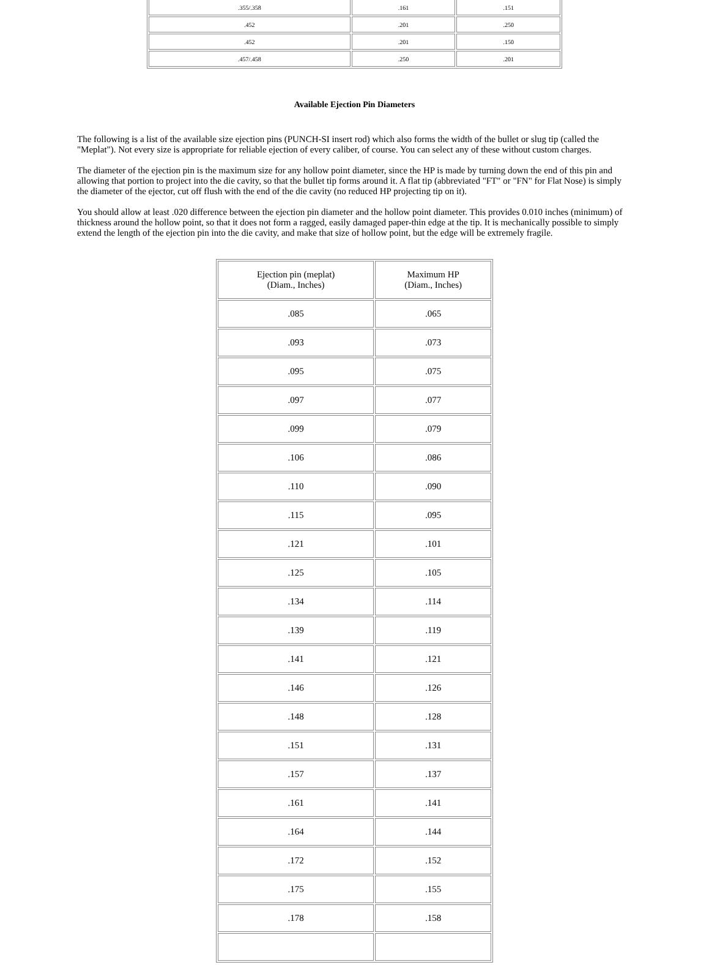| .355/.358 | .161 | .151 |
| .452 | .201 | .250 |
| .452 | .201 | .150 |
| .457/.458 | .250 | .201 |
Available Ejection Pin Diameters
The following is a list of the available size ejection pins (PUNCH-SI insert rod) which also forms the width of the bullet or slug tip (called the "Meplat"). Not every size is appropriate for reliable ejection of every caliber, of course. You can select any of these without custom charges.
The diameter of the ejection pin is the maximum size for any hollow point diameter, since the HP is made by turning down the end of this pin and allowing that portion to project into the die cavity, so that the bullet tip forms around it. A flat tip (abbreviated "FT" or "FN" for Flat Nose) is simply the diameter of the ejector, cut off flush with the end of the die cavity (no reduced HP projecting tip on it).
You should allow at least .020 difference between the ejection pin diameter and the hollow point diameter. This provides 0.010 inches (minimum) of thickness around the hollow point, so that it does not form a ragged, easily damaged paper-thin edge at the tip. It is mechanically possible to simply extend the length of the ejection pin into the die cavity, and make that size of hollow point, but the edge will be extremely fragile.
| Ejection pin (meplat) (Diam., Inches) | Maximum HP (Diam., Inches) |
| --- | --- |
| .085 | .065 |
| .093 | .073 |
| .095 | .075 |
| .097 | .077 |
| .099 | .079 |
| .106 | .086 |
| .110 | .090 |
| .115 | .095 |
| .121 | .101 |
| .125 | .105 |
| .134 | .114 |
| .139 | .119 |
| .141 | .121 |
| .146 | .126 |
| .148 | .128 |
| .151 | .131 |
| .157 | .137 |
| .161 | .141 |
| .164 | .144 |
| .172 | .152 |
| .175 | .155 |
| .178 | .158 |